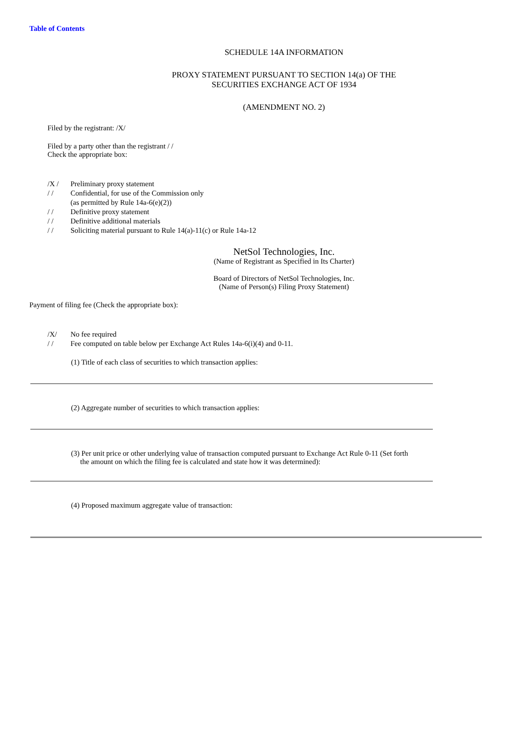Table of Contents
SCHEDULE 14A INFORMATION
PROXY STATEMENT PURSUANT TO SECTION 14(a) OF THE
SECURITIES EXCHANGE ACT OF 1934
(AMENDMENT NO. 2)
Filed by the registrant: /X/
Filed by a party other than the registrant / /
Check the appropriate box:
/X / Preliminary proxy statement
/ / Confidential, for use of the Commission only
(as permitted by Rule 14a-6(e)(2))
/ / Definitive proxy statement
/ / Definitive additional materials
/ / Soliciting material pursuant to Rule 14(a)-11(c) or Rule 14a-12
NetSol Technologies, Inc.
(Name of Registrant as Specified in Its Charter)
Board of Directors of NetSol Technologies, Inc.
(Name of Person(s) Filing Proxy Statement)
Payment of filing fee (Check the appropriate box):
/X/ No fee required
/ / Fee computed on table below per Exchange Act Rules 14a-6(i)(4) and 0-11.
(1) Title of each class of securities to which transaction applies:
(2) Aggregate number of securities to which transaction applies:
(3) Per unit price or other underlying value of transaction computed pursuant to Exchange Act Rule 0-11 (Set forth
the amount on which the filing fee is calculated and state how it was determined):
(4) Proposed maximum aggregate value of transaction: